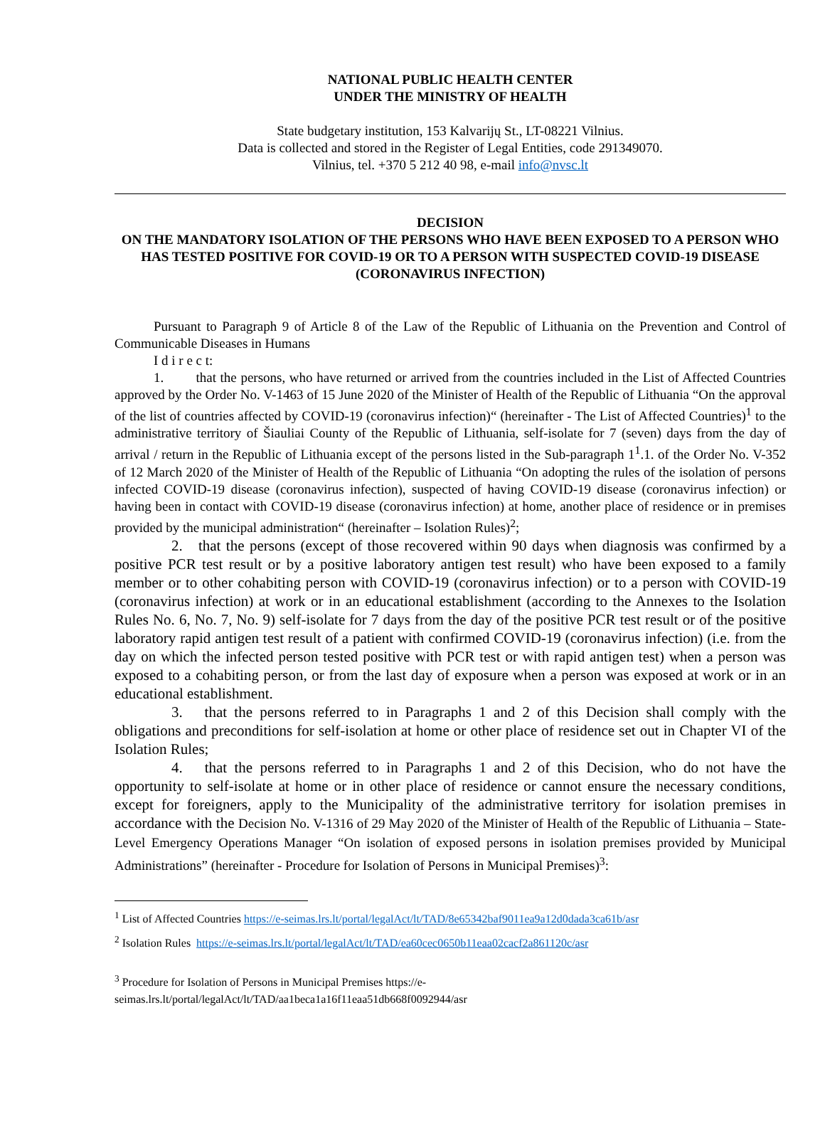NATIONAL PUBLIC HEALTH CENTER
UNDER THE MINISTRY OF HEALTH
State budgetary institution, 153 Kalvarijų St., LT-08221 Vilnius.
Data is collected and stored in the Register of Legal Entities, code 291349070.
Vilnius, tel. +370 5 212 40 98, e-mail info@nvsc.lt
DECISION
ON THE MANDATORY ISOLATION OF THE PERSONS WHO HAVE BEEN EXPOSED TO A PERSON WHO HAS TESTED POSITIVE FOR COVID-19 OR TO A PERSON WITH SUSPECTED COVID-19 DISEASE (CORONAVIRUS INFECTION)
Pursuant to Paragraph 9 of Article 8 of the Law of the Republic of Lithuania on the Prevention and Control of Communicable Diseases in Humans
I d i r e c t:
1. that the persons, who have returned or arrived from the countries included in the List of Affected Countries approved by the Order No. V-1463 of 15 June 2020 of the Minister of Health of the Republic of Lithuania “On the approval of the list of countries affected by COVID-19 (coronavirus infection)“ (hereinafter - The List of Affected Countries)<sup>1</sup> to the administrative territory of Šiauliai County of the Republic of Lithuania, self-isolate for 7 (seven) days from the day of arrival / return in the Republic of Lithuania except of the persons listed in the Sub-paragraph 1<sup>1</sup>.1. of the Order No. V-352 of 12 March 2020 of the Minister of Health of the Republic of Lithuania “On adopting the rules of the isolation of persons infected COVID-19 disease (coronavirus infection), suspected of having COVID-19 disease (coronavirus infection) or having been in contact with COVID-19 disease (coronavirus infection) at home, another place of residence or in premises provided by the municipal administration“ (hereinafter – Isolation Rules)<sup>2</sup>;
2. that the persons (except of those recovered within 90 days when diagnosis was confirmed by a positive PCR test result or by a positive laboratory antigen test result) who have been exposed to a family member or to other cohabiting person with COVID-19 (coronavirus infection) or to a person with COVID-19 (coronavirus infection) at work or in an educational establishment (according to the Annexes to the Isolation Rules No. 6, No. 7, No. 9) self-isolate for 7 days from the day of the positive PCR test result or of the positive laboratory rapid antigen test result of a patient with confirmed COVID-19 (coronavirus infection) (i.e. from the day on which the infected person tested positive with PCR test or with rapid antigen test) when a person was exposed to a cohabiting person, or from the last day of exposure when a person was exposed at work or in an educational establishment.
3. that the persons referred to in Paragraphs 1 and 2 of this Decision shall comply with the obligations and preconditions for self-isolation at home or other place of residence set out in Chapter VI of the Isolation Rules;
4. that the persons referred to in Paragraphs 1 and 2 of this Decision, who do not have the opportunity to self-isolate at home or in other place of residence or cannot ensure the necessary conditions, except for foreigners, apply to the Municipality of the administrative territory for isolation premises in accordance with the Decision No. V-1316 of 29 May 2020 of the Minister of Health of the Republic of Lithuania – State-Level Emergency Operations Manager “On isolation of exposed persons in isolation premises provided by Municipal Administrations” (hereinafter - Procedure for Isolation of Persons in Municipal Premises)<sup>3</sup>:
<sup>1</sup> List of Affected Countries https://e-seimas.lrs.lt/portal/legalAct/lt/TAD/8e65342baf9011ea9a12d0dada3ca61b/asr
<sup>2</sup> Isolation Rules https://e-seimas.lrs.lt/portal/legalAct/lt/TAD/ea60cec0650b11eaa02cacf2a861120c/asr
<sup>3</sup> Procedure for Isolation of Persons in Municipal Premises https://e-
seimas.lrs.lt/portal/legalAct/lt/TAD/aa1beca1a16f11eaa51db668f0092944/asr